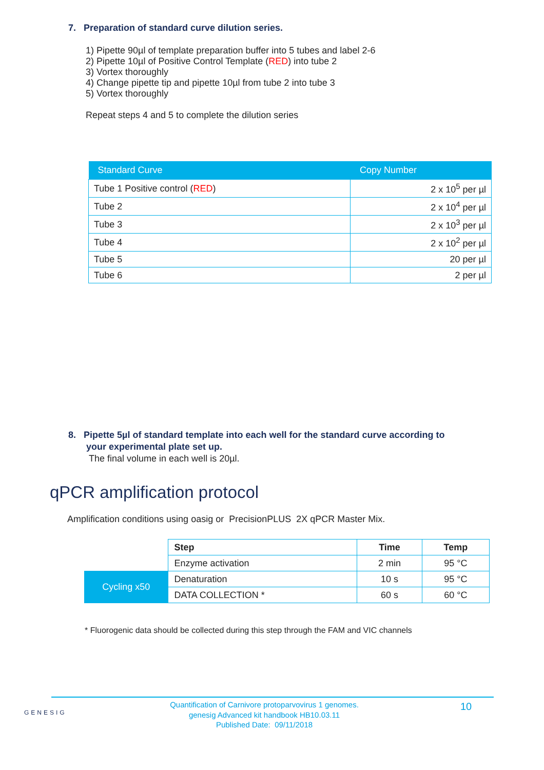7. Preparation of standard curve dilution series.
1) Pipette 90µl of template preparation buffer into 5 tubes and label 2-6
2) Pipette 10µl of Positive Control Template (RED) into tube 2
3) Vortex thoroughly
4) Change pipette tip and pipette 10µl from tube 2 into tube 3
5) Vortex thoroughly
Repeat steps 4 and 5 to complete the dilution series
| Standard Curve | Copy Number |
| --- | --- |
| Tube 1 Positive control ( RED ) | 2 x 10<sup>5</sup> per µl |
| Tube 2 | 2 x 10<sup>4</sup> per µl |
| Tube 3 | 2 x 10<sup>3</sup> per µl |
| Tube 4 | 2 x 10<sup>2</sup> per µl |
| Tube 5 | 20 per µl |
| Tube 6 | 2 per µl |
8. Pipette 5µl of standard template into each well for the standard curve according to
your experimental plate set up.
The final volume in each well is 20µl.
qPCR amplification protocol
Amplification conditions using oasig or PrecisionPLUS 2X qPCR Master Mix.
| | Step | Time | Temp |
| | Enzyme activation | 2 min | 95 °C |
| Cycling x50 | Denaturation | 10 s | 95 °C |
| | DATA COLLECTION * | 60 s | 60 °C |
* Fluorogenic data should be collected during this step through the FAM and VIC channels
GENESIG
Quantification of Carnivore protoparvovirus 1 genomes.
genesig Advanced kit handbook HB10.03.11
Published Date: 09/11/2018
10